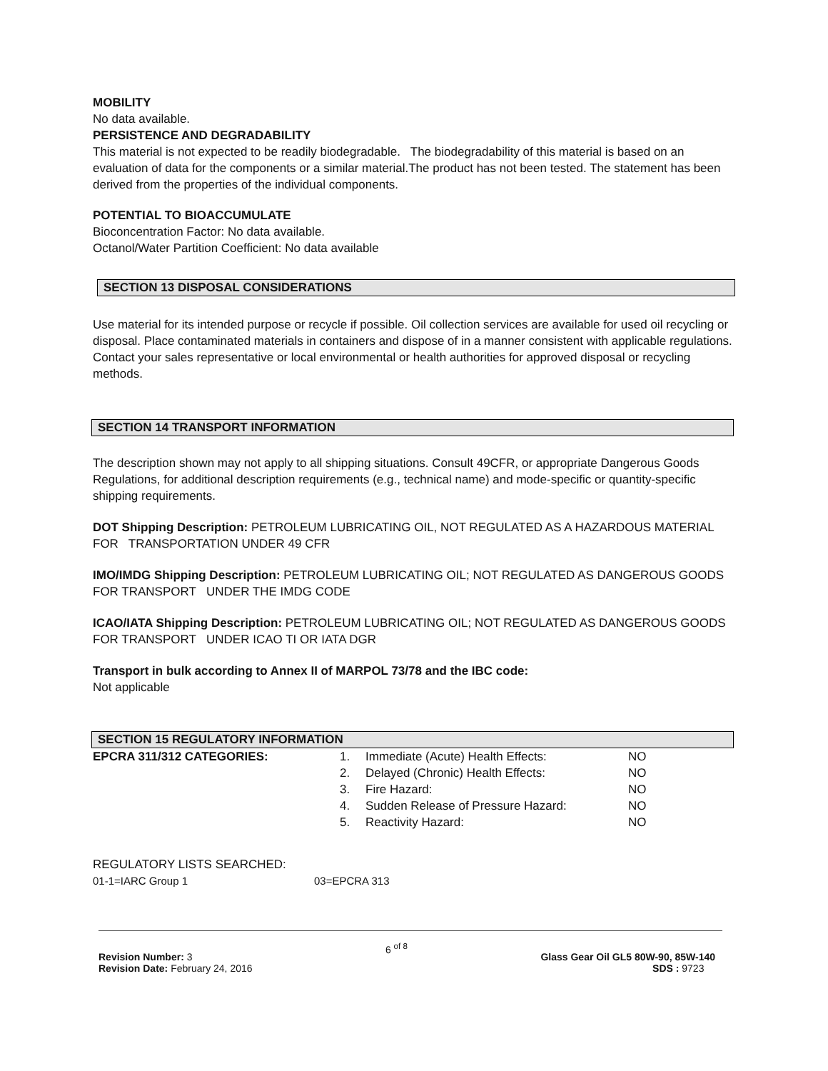MOBILITY
No data available.
PERSISTENCE AND DEGRADABILITY
This material is not expected to be readily biodegradable. The biodegradability of this material is based on an evaluation of data for the components or a similar material.The product has not been tested. The statement has been derived from the properties of the individual components.
POTENTIAL TO BIOACCUMULATE
Bioconcentration Factor: No data available.
Octanol/Water Partition Coefficient: No data available
SECTION 13 DISPOSAL CONSIDERATIONS
Use material for its intended purpose or recycle if possible. Oil collection services are available for used oil recycling or disposal. Place contaminated materials in containers and dispose of in a manner consistent with applicable regulations. Contact your sales representative or local environmental or health authorities for approved disposal or recycling methods.
SECTION 14 TRANSPORT INFORMATION
The description shown may not apply to all shipping situations. Consult 49CFR, or appropriate Dangerous Goods Regulations, for additional description requirements (e.g., technical name) and mode-specific or quantity-specific shipping requirements.
DOT Shipping Description: PETROLEUM LUBRICATING OIL, NOT REGULATED AS A HAZARDOUS MATERIAL FOR TRANSPORTATION UNDER 49 CFR
IMO/IMDG Shipping Description: PETROLEUM LUBRICATING OIL; NOT REGULATED AS DANGEROUS GOODS FOR TRANSPORT UNDER THE IMDG CODE
ICAO/IATA Shipping Description: PETROLEUM LUBRICATING OIL; NOT REGULATED AS DANGEROUS GOODS FOR TRANSPORT UNDER ICAO TI OR IATA DGR
Transport in bulk according to Annex II of MARPOL 73/78 and the IBC code:
Not applicable
SECTION 15 REGULATORY INFORMATION
| EPCRA 311/312 CATEGORIES: | 1. | Immediate (Acute) Health Effects: | NO |
| | 2. | Delayed (Chronic) Health Effects: | NO |
| | 3. | Fire Hazard: | NO |
| | 4. | Sudden Release of Pressure Hazard: | NO |
| | 5. | Reactivity Hazard: | NO |
REGULATORY LISTS SEARCHED:
| 01-1=IARC Group 1 | 03=EPCRA 313 |
Revision Number: 3
Revision Date: February 24, 2016
6 <sup>of 8</sup>
Glass Gear Oil GL5 80W-90, 85W-140
SDS : 9723